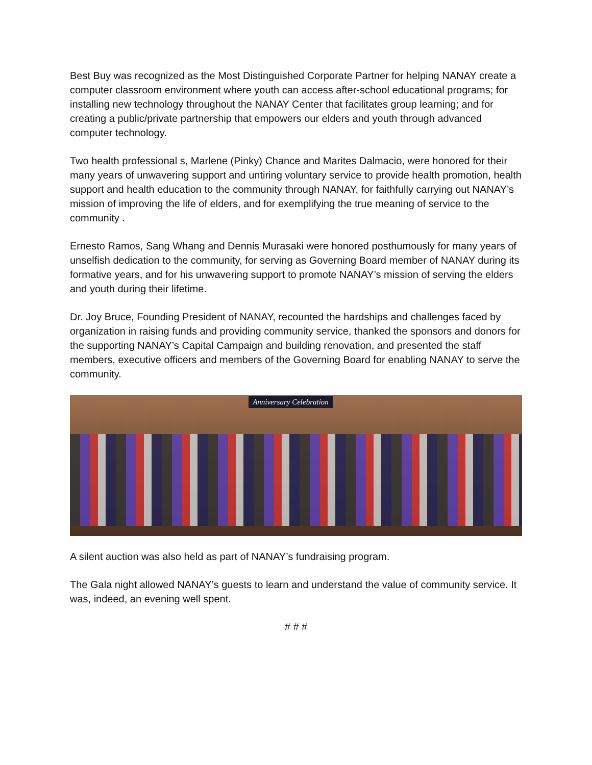Best Buy was recognized as the Most Distinguished Corporate Partner for helping NANAY create a computer classroom environment where youth can access after-school educational programs; for installing new technology throughout the NANAY Center that facilitates group learning; and for creating a public/private partnership that empowers our elders and youth through advanced computer technology.
Two health professional s, Marlene (Pinky) Chance and Marites Dalmacio, were honored for their many years of unwavering support and untiring voluntary service to provide health promotion, health support and health education to the community through NANAY, for faithfully carrying out NANAY’s mission of improving the life of elders, and for exemplifying the true meaning of service to the community .
Ernesto Ramos, Sang Whang and Dennis Murasaki were honored posthumously for many years of unselfish dedication to the community, for serving as Governing Board member of NANAY during its formative years, and for his unwavering support to promote NANAY’s mission of serving the elders and youth during their lifetime.
Dr. Joy Bruce, Founding President of NANAY, recounted the hardships and challenges faced by organization in raising funds and providing community service, thanked the sponsors and donors for the supporting NANAY’s Capital Campaign and building renovation, and presented the staff members, executive officers and members of the Governing Board for enabling NANAY to serve the community.
Anniversary Celebration
A silent auction was also held as part of NANAY’s fundraising program.
The Gala night allowed NANAY’s guests to learn and understand the value of community service. It was, indeed, an evening well spent.
# # #